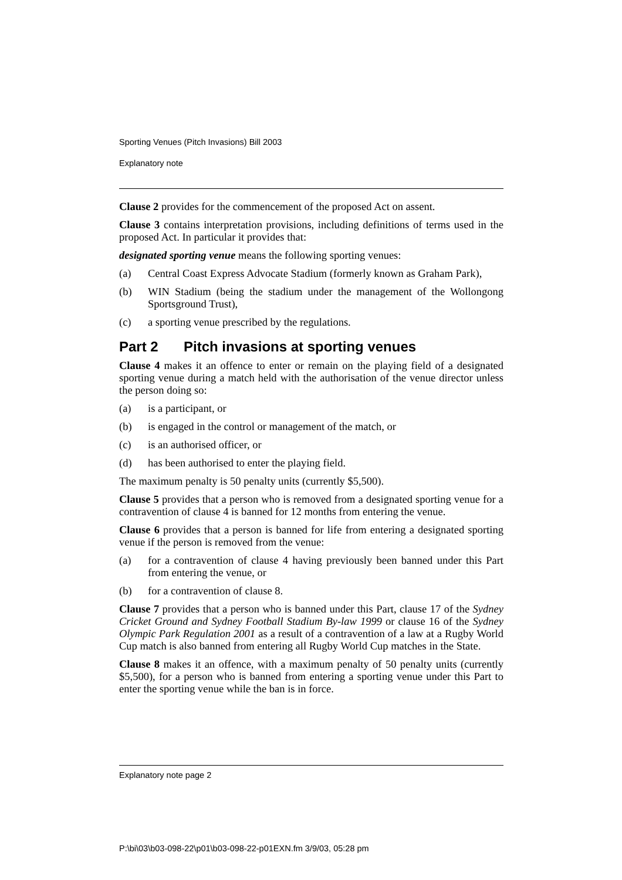Sporting Venues (Pitch Invasions) Bill 2003
Explanatory note
Clause 2 provides for the commencement of the proposed Act on assent.
Clause 3 contains interpretation provisions, including definitions of terms used in the proposed Act. In particular it provides that:
designated sporting venue means the following sporting venues:
(a) Central Coast Express Advocate Stadium (formerly known as Graham Park),
(b) WIN Stadium (being the stadium under the management of the Wollongong Sportsground Trust),
(c) a sporting venue prescribed by the regulations.
Part 2 Pitch invasions at sporting venues
Clause 4 makes it an offence to enter or remain on the playing field of a designated sporting venue during a match held with the authorisation of the venue director unless the person doing so:
(a) is a participant, or
(b) is engaged in the control or management of the match, or
(c) is an authorised officer, or
(d) has been authorised to enter the playing field.
The maximum penalty is 50 penalty units (currently $5,500).
Clause 5 provides that a person who is removed from a designated sporting venue for a contravention of clause 4 is banned for 12 months from entering the venue.
Clause 6 provides that a person is banned for life from entering a designated sporting venue if the person is removed from the venue:
(a) for a contravention of clause 4 having previously been banned under this Part from entering the venue, or
(b) for a contravention of clause 8.
Clause 7 provides that a person who is banned under this Part, clause 17 of the Sydney Cricket Ground and Sydney Football Stadium By-law 1999 or clause 16 of the Sydney Olympic Park Regulation 2001 as a result of a contravention of a law at a Rugby World Cup match is also banned from entering all Rugby World Cup matches in the State.
Clause 8 makes it an offence, with a maximum penalty of 50 penalty units (currently $5,500), for a person who is banned from entering a sporting venue under this Part to enter the sporting venue while the ban is in force.
Explanatory note page 2
P:\bi\03\b03-098-22\p01\b03-098-22-p01EXN.fm 3/9/03, 05:28 pm